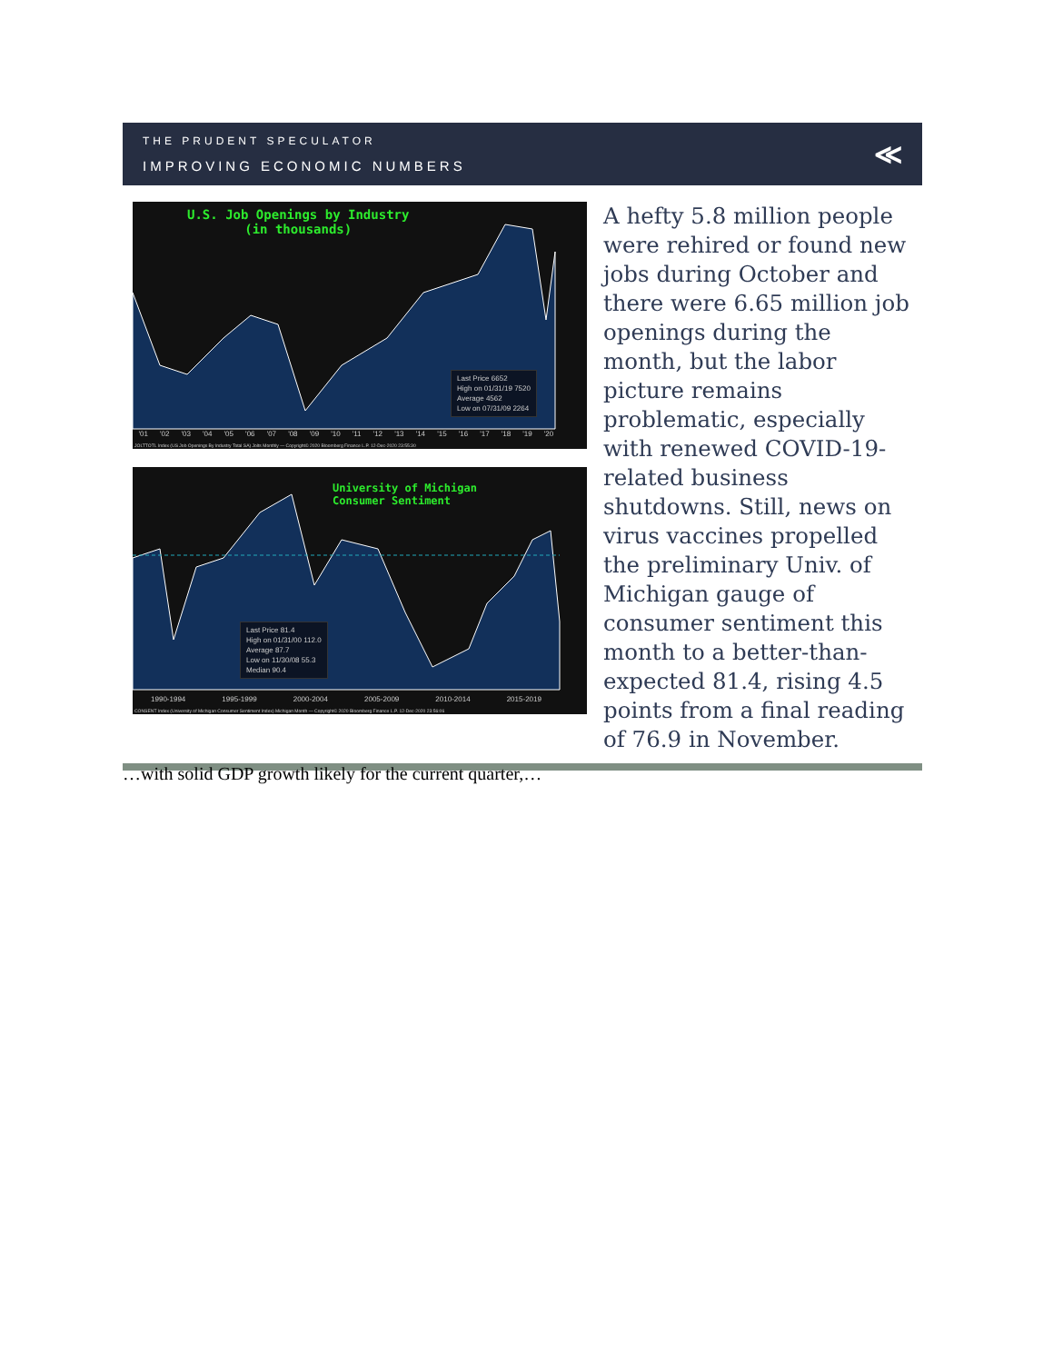THE PRUDENT SPECULATOR
IMPROVING ECONOMIC NUMBERS
≪
U.S. Job Openings by Industry
(in thousands)
Last Price 6652
High on 01/31/19 7520
Average 4562
Low on 07/31/09 2264
'01 '02 '03 '04 '05 '06 '07 '08 '09 '10 '11 '12 '13 '14 '15 '16 '17 '18 '19 '20
JOLTTOTL Index (US Job Openings By Industry Total SA) Jolts Monthly — Copyright© 2020 Bloomberg Finance L.P. 12-Dec-2020 23:55:30
University of Michigan
Consumer Sentiment
Last Price 81.4
High on 01/31/00 112.0
Average 87.7
Low on 11/30/08 55.3
Median 90.4
1990-1994 1995-1999 2000-2004 2005-2009 2010-2014 2015-2019
CONSENT Index (University of Michigan Consumer Sentiment Index) Michigan Month — Copyright© 2020 Bloomberg Finance L.P. 12-Dec-2020 23:56:06
A hefty 5.8 million people were rehired or found new jobs during October and there were 6.65 million job openings during the month, but the labor picture remains problematic, especially with renewed COVID-19-related business shutdowns. Still, news on virus vaccines propelled the preliminary Univ. of Michigan gauge of consumer sentiment this month to a better-than-expected 81.4, rising 4.5 points from a final reading of 76.9 in November.
…with solid GDP growth likely for the current quarter,…